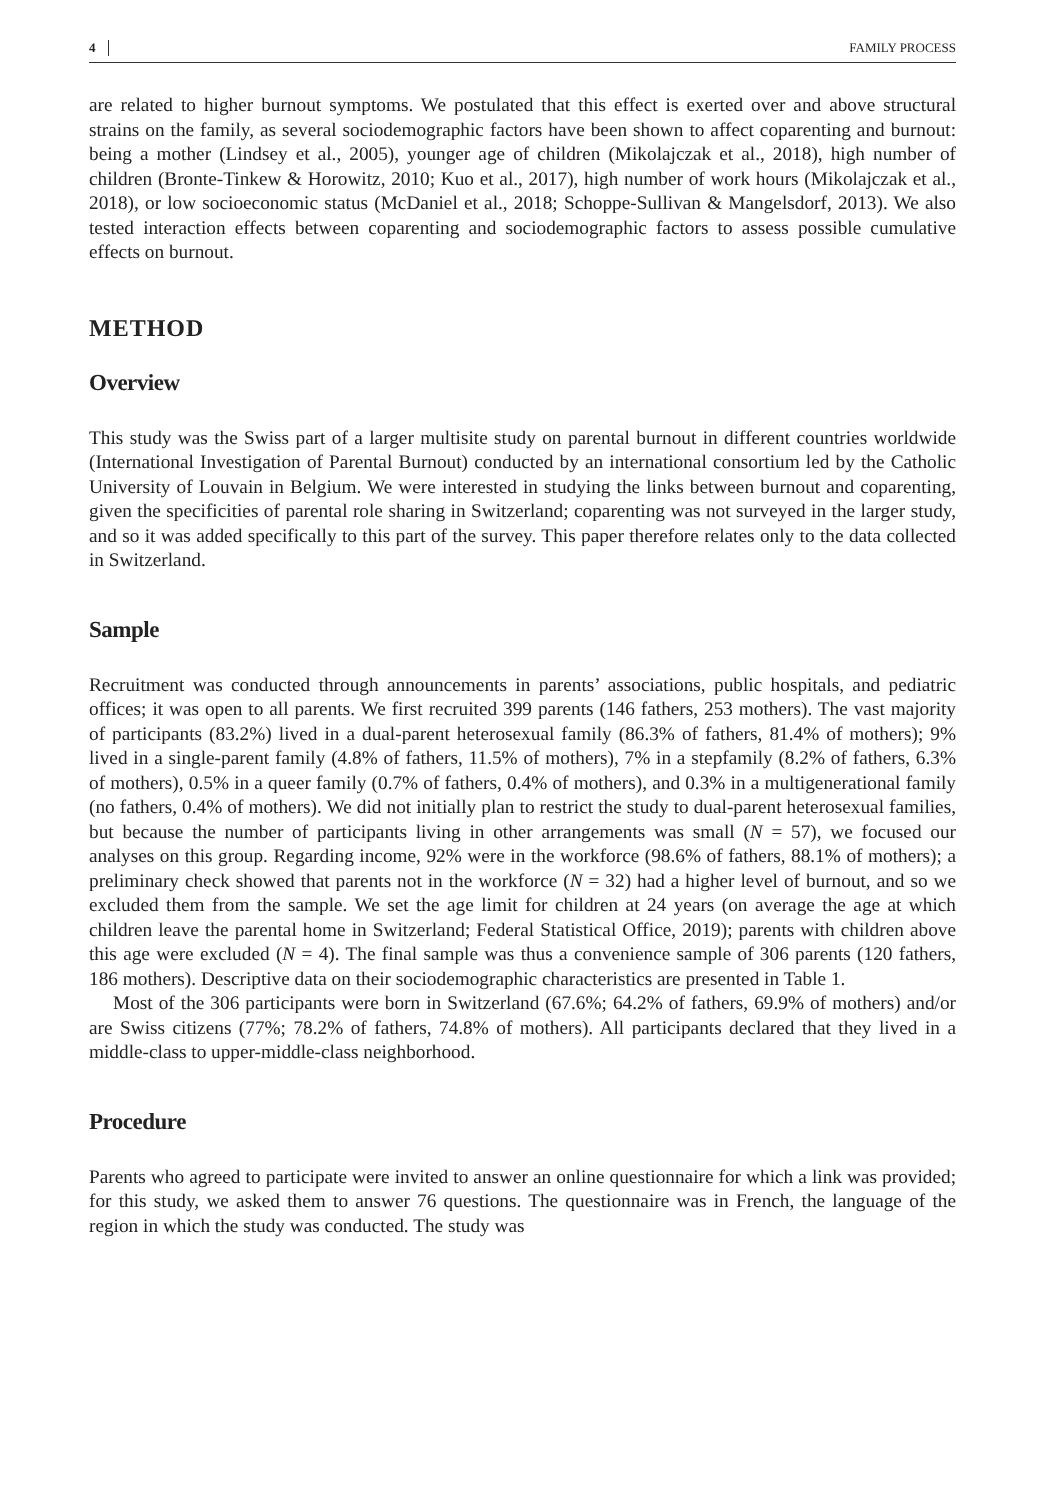4 FAMILY PROCESS
are related to higher burnout symptoms. We postulated that this effect is exerted over and above structural strains on the family, as several sociodemographic factors have been shown to affect coparenting and burnout: being a mother (Lindsey et al., 2005), younger age of children (Mikolajczak et al., 2018), high number of children (Bronte-Tinkew & Horowitz, 2010; Kuo et al., 2017), high number of work hours (Mikolajczak et al., 2018), or low socioeconomic status (McDaniel et al., 2018; Schoppe-Sullivan & Mangelsdorf, 2013). We also tested interaction effects between coparenting and sociodemographic factors to assess possible cumulative effects on burnout.
METHOD
Overview
This study was the Swiss part of a larger multisite study on parental burnout in different countries worldwide (International Investigation of Parental Burnout) conducted by an international consortium led by the Catholic University of Louvain in Belgium. We were interested in studying the links between burnout and coparenting, given the specificities of parental role sharing in Switzerland; coparenting was not surveyed in the larger study, and so it was added specifically to this part of the survey. This paper therefore relates only to the data collected in Switzerland.
Sample
Recruitment was conducted through announcements in parents’ associations, public hospitals, and pediatric offices; it was open to all parents. We first recruited 399 parents (146 fathers, 253 mothers). The vast majority of participants (83.2%) lived in a dual-parent heterosexual family (86.3% of fathers, 81.4% of mothers); 9% lived in a single-parent family (4.8% of fathers, 11.5% of mothers), 7% in a stepfamily (8.2% of fathers, 6.3% of mothers), 0.5% in a queer family (0.7% of fathers, 0.4% of mothers), and 0.3% in a multigenerational family (no fathers, 0.4% of mothers). We did not initially plan to restrict the study to dual-parent heterosexual families, but because the number of participants living in other arrangements was small (N = 57), we focused our analyses on this group. Regarding income, 92% were in the workforce (98.6% of fathers, 88.1% of mothers); a preliminary check showed that parents not in the workforce (N = 32) had a higher level of burnout, and so we excluded them from the sample. We set the age limit for children at 24 years (on average the age at which children leave the parental home in Switzerland; Federal Statistical Office, 2019); parents with children above this age were excluded (N = 4). The final sample was thus a convenience sample of 306 parents (120 fathers, 186 mothers). Descriptive data on their sociodemographic characteristics are presented in Table 1.
Most of the 306 participants were born in Switzerland (67.6%; 64.2% of fathers, 69.9% of mothers) and/or are Swiss citizens (77%; 78.2% of fathers, 74.8% of mothers). All participants declared that they lived in a middle-class to upper-middle-class neighborhood.
Procedure
Parents who agreed to participate were invited to answer an online questionnaire for which a link was provided; for this study, we asked them to answer 76 questions. The questionnaire was in French, the language of the region in which the study was conducted. The study was